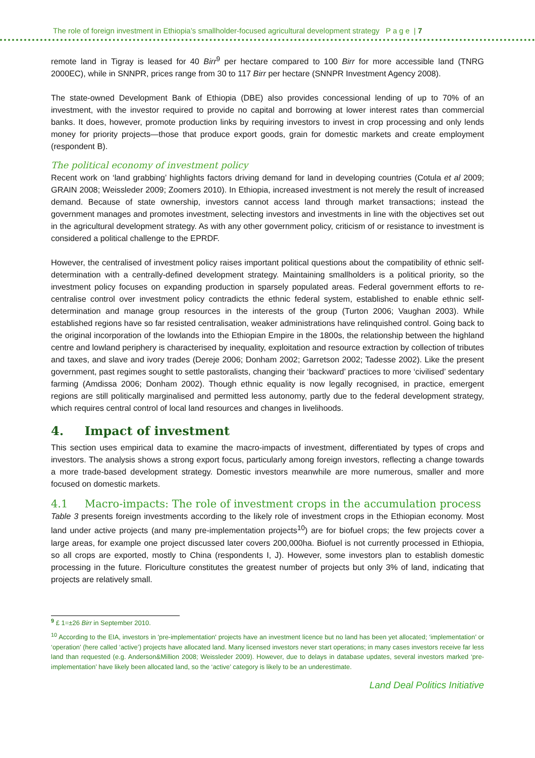The role of foreign investment in Ethiopia’s smallholder-focused agricultural development strategy P a g e | 7
remote land in Tigray is leased for 40 Birr<sup>9</sup> per hectare compared to 100 Birr for more accessible land (TNRG 2000EC), while in SNNPR, prices range from 30 to 117 Birr per hectare (SNNPR Investment Agency 2008).
The state-owned Development Bank of Ethiopia (DBE) also provides concessional lending of up to 70% of an investment, with the investor required to provide no capital and borrowing at lower interest rates than commercial banks. It does, however, promote production links by requiring investors to invest in crop processing and only lends money for priority projects—those that produce export goods, grain for domestic markets and create employment (respondent B).
The political economy of investment policy
Recent work on ‘land grabbing’ highlights factors driving demand for land in developing countries (Cotula et al 2009; GRAIN 2008; Weissleder 2009; Zoomers 2010). In Ethiopia, increased investment is not merely the result of increased demand. Because of state ownership, investors cannot access land through market transactions; instead the government manages and promotes investment, selecting investors and investments in line with the objectives set out in the agricultural development strategy. As with any other government policy, criticism of or resistance to investment is considered a political challenge to the EPRDF.
However, the centralised of investment policy raises important political questions about the compatibility of ethnic self-determination with a centrally-defined development strategy. Maintaining smallholders is a political priority, so the investment policy focuses on expanding production in sparsely populated areas. Federal government efforts to re-centralise control over investment policy contradicts the ethnic federal system, established to enable ethnic self-determination and manage group resources in the interests of the group (Turton 2006; Vaughan 2003). While established regions have so far resisted centralisation, weaker administrations have relinquished control. Going back to the original incorporation of the lowlands into the Ethiopian Empire in the 1800s, the relationship between the highland centre and lowland periphery is characterised by inequality, exploitation and resource extraction by collection of tributes and taxes, and slave and ivory trades (Dereje 2006; Donham 2002; Garretson 2002; Tadesse 2002). Like the present government, past regimes sought to settle pastoralists, changing their ‘backward’ practices to more ‘civilised’ sedentary farming (Amdissa 2006; Donham 2002). Though ethnic equality is now legally recognised, in practice, emergent regions are still politically marginalised and permitted less autonomy, partly due to the federal development strategy, which requires central control of local land resources and changes in livelihoods.
4. Impact of investment
This section uses empirical data to examine the macro-impacts of investment, differentiated by types of crops and investors. The analysis shows a strong export focus, particularly among foreign investors, reflecting a change towards a more trade-based development strategy. Domestic investors meanwhile are more numerous, smaller and more focused on domestic markets.
4.1 Macro-impacts: The role of investment crops in the accumulation process
Table 3 presents foreign investments according to the likely role of investment crops in the Ethiopian economy. Most land under active projects (and many pre-implementation projects<sup>10</sup>) are for biofuel crops; the few projects cover a large areas, for example one project discussed later covers 200,000ha. Biofuel is not currently processed in Ethiopia, so all crops are exported, mostly to China (respondents I, J). However, some investors plan to establish domestic processing in the future. Floriculture constitutes the greatest number of projects but only 3% of land, indicating that projects are relatively small.
<sup>9</sup> £ 1=±26 Birr in September 2010.
<sup>10</sup> According to the EIA, investors in 'pre-implementation' projects have an investment licence but no land has been yet allocated; ‘implementation’ or ‘operation’ (here called ‘active’) projects have allocated land. Many licensed investors never start operations; in many cases investors receive far less land than requested (e.g. Anderson&Million 2008; Weissleder 2009). However, due to delays in database updates, several investors marked ‘pre-implementation’ have likely been allocated land, so the ‘active’ category is likely to be an underestimate.
Land Deal Politics Initiative